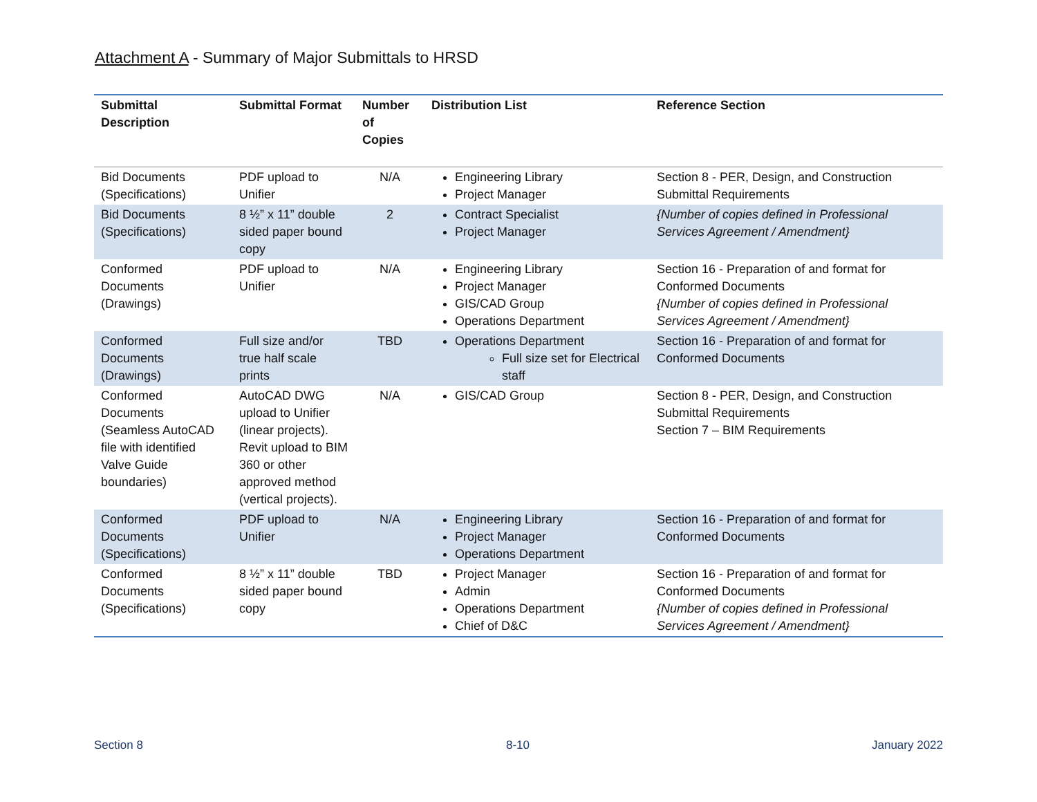Attachment A - Summary of Major Submittals to HRSD
| Submittal Description | Submittal Format | Number of Copies | Distribution List | Reference Section |
| --- | --- | --- | --- | --- |
| Bid Documents (Specifications) | PDF upload to Unifier | N/A | Engineering Library Project Manager | Section 8 - PER, Design, and Construction Submittal Requirements |
| Bid Documents (Specifications) | 8 ½” x 11” double sided paper bound copy | 2 | Contract Specialist Project Manager | {Number of copies defined in Professional Services Agreement / Amendment} |
| Conformed Documents (Drawings) | PDF upload to Unifier | N/A | Engineering Library Project Manager GIS/CAD Group Operations Department | Section 16 - Preparation of and format for Conformed Documents {Number of copies defined in Professional Services Agreement / Amendment} |
| Conformed Documents (Drawings) | Full size and/or true half scale prints | TBD | Operations Department Full size set for Electrical staff | Section 16 - Preparation of and format for Conformed Documents |
| Conformed Documents (Seamless AutoCAD file with identified Valve Guide boundaries) | AutoCAD DWG upload to Unifier (linear projects). Revit upload to BIM 360 or other approved method (vertical projects). | N/A | GIS/CAD Group | Section 8 - PER, Design, and Construction Submittal Requirements Section 7 – BIM Requirements |
| Conformed Documents (Specifications) | PDF upload to Unifier | N/A | Engineering Library Project Manager Operations Department | Section 16 - Preparation of and format for Conformed Documents |
| Conformed Documents (Specifications) | 8 ½” x 11” double sided paper bound copy | TBD | Project Manager Admin Operations Department Chief of D&C | Section 16 - Preparation of and format for Conformed Documents {Number of copies defined in Professional Services Agreement / Amendment} |
Section 8 8-10 January 2022